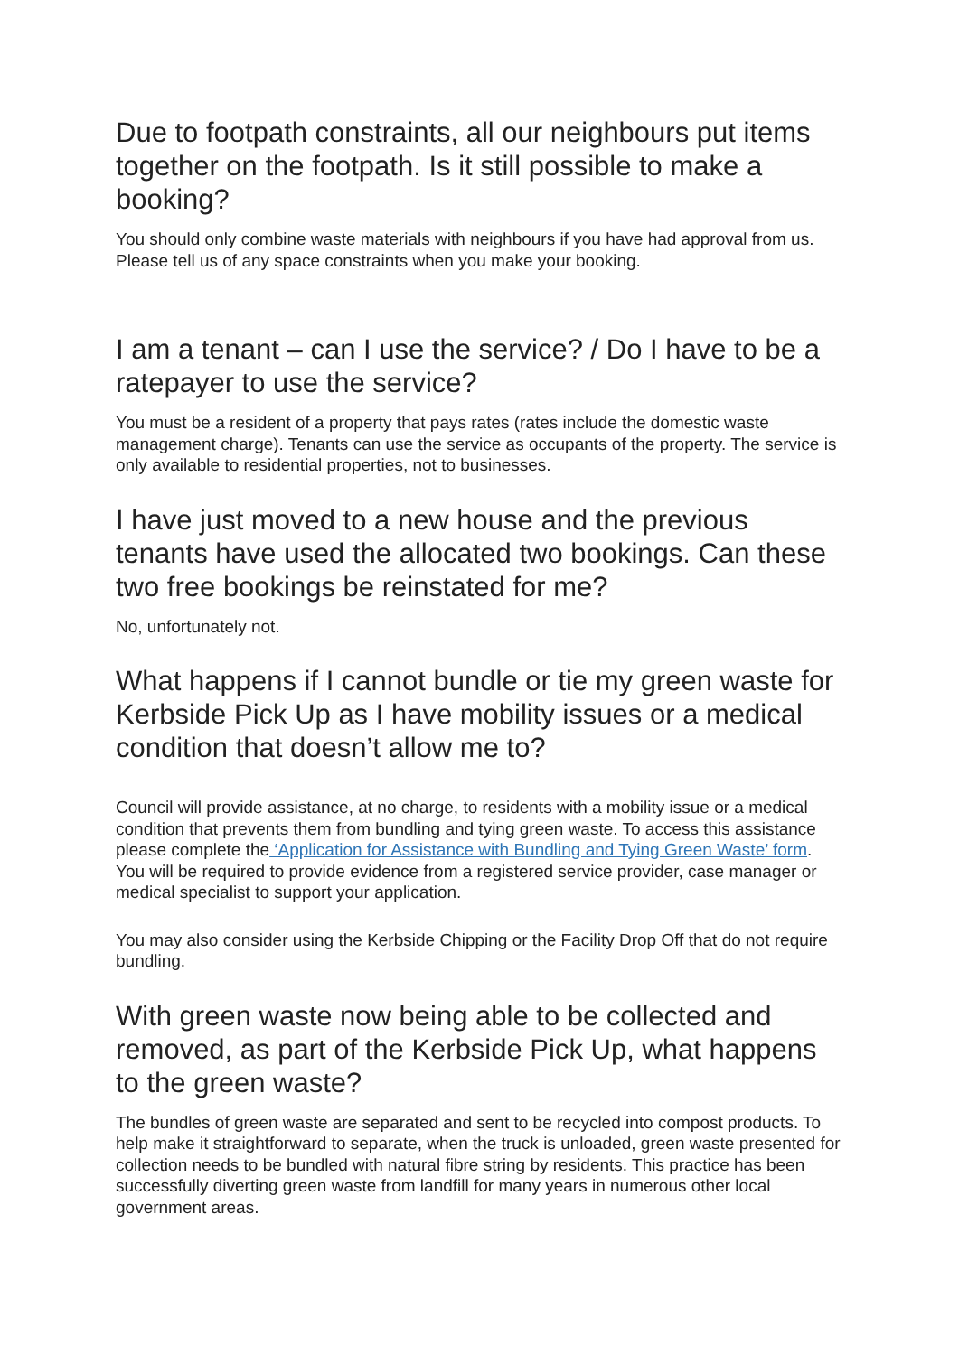Due to footpath constraints, all our neighbours put items together on the footpath. Is it still possible to make a booking?
You should only combine waste materials with neighbours if you have had approval from us. Please tell us of any space constraints when you make your booking.
I am a tenant – can I use the service? / Do I have to be a ratepayer to use the service?
You must be a resident of a property that pays rates (rates include the domestic waste management charge). Tenants can use the service as occupants of the property. The service is only available to residential properties, not to businesses.
I have just moved to a new house and the previous tenants have used the allocated two bookings. Can these two free bookings be reinstated for me?
No, unfortunately not.
What happens if I cannot bundle or tie my green waste for Kerbside Pick Up as I have mobility issues or a medical condition that doesn’t allow me to?
Council will provide assistance, at no charge, to residents with a mobility issue or a medical condition that prevents them from bundling and tying green waste. To access this assistance please complete the ‘Application for Assistance with Bundling and Tying Green Waste’ form. You will be required to provide evidence from a registered service provider, case manager or medical specialist to support your application.
You may also consider using the Kerbside Chipping or the Facility Drop Off that do not require bundling.
With green waste now being able to be collected and removed, as part of the Kerbside Pick Up, what happens to the green waste?
The bundles of green waste are separated and sent to be recycled into compost products. To help make it straightforward to separate, when the truck is unloaded, green waste presented for collection needs to be bundled with natural fibre string by residents. This practice has been successfully diverting green waste from landfill for many years in numerous other local government areas.